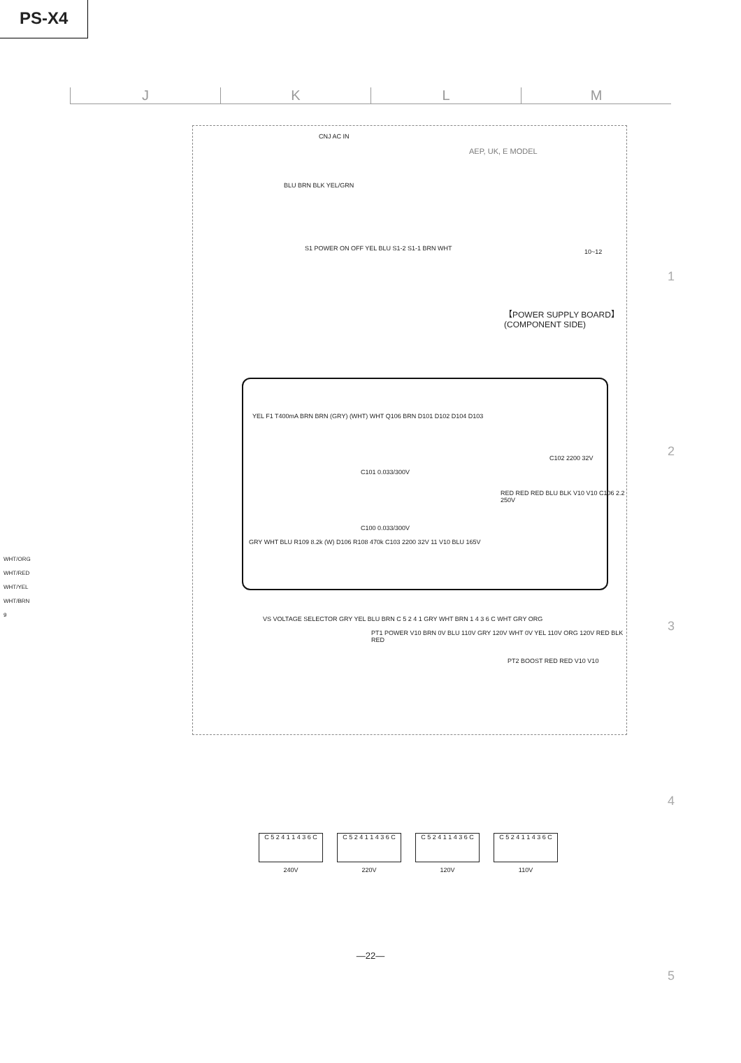PS-X4
J K L M
1
2
3
4
5
CNJ AC IN
AEP, UK, E MODEL
BLU BRN BLK YEL/GRN
S1 POWER ON OFF YEL BLU S1-2 S1-1 BRN WHT
10~12
【POWER SUPPLY BOARD】
(COMPONENT SIDE)
YEL F1 T400mA BRN BRN (GRY) (WHT) WHT Q106 BRN D101 D102 D104 D103
C101 0.033/300V
C102 2200 32V
RED RED RED BLU BLK V10 V10 C106 2.2 250V
C100 0.033/300V
GRY WHT BLU R109 8.2k (W) D106 R108 470k C103 2200 32V 11 V10 BLU 165V
VS VOLTAGE SELECTOR GRY YEL BLU BRN C 5 2 4 1 GRY WHT BRN 1 4 3 6 C WHT GRY ORG
PT1 POWER V10 BRN 0V BLU 110V GRY 120V WHT 0V YEL 110V ORG 120V RED BLK RED
PT2 BOOST RED RED V10 V10
WHT/ORG
WHT/RED
WHT/YEL
WHT/BRN
9
C 5 2 4 1 1 4 3 6 C
240V
C 5 2 4 1 1 4 3 6 C
220V
C 5 2 4 1 1 4 3 6 C
120V
C 5 2 4 1 1 4 3 6 C
110V
—22—